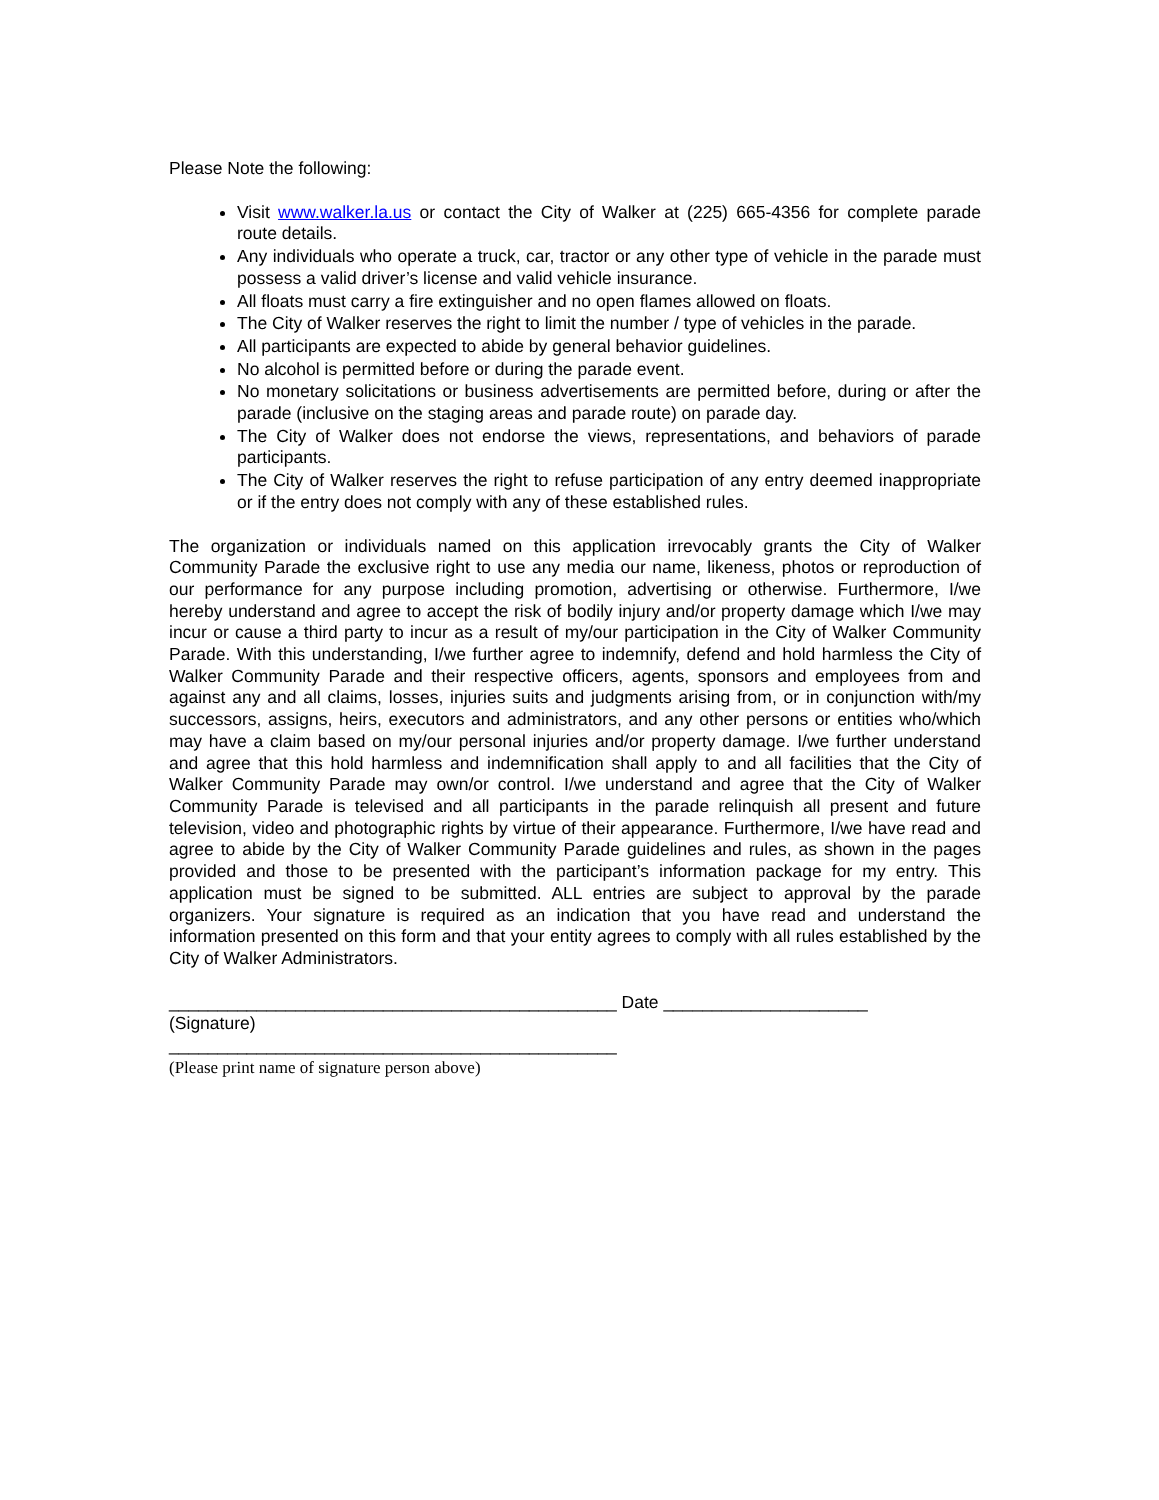Please Note the following:
Visit www.walker.la.us or contact the City of Walker at (225) 665-4356 for complete parade route details.
Any individuals who operate a truck, car, tractor or any other type of vehicle in the parade must possess a valid driver’s license and valid vehicle insurance.
All floats must carry a fire extinguisher and no open flames allowed on floats.
The City of Walker reserves the right to limit the number / type of vehicles in the parade.
All participants are expected to abide by general behavior guidelines.
No alcohol is permitted before or during the parade event.
No monetary solicitations or business advertisements are permitted before, during or after the parade (inclusive on the staging areas and parade route) on parade day.
The City of Walker does not endorse the views, representations, and behaviors of parade participants.
The City of Walker reserves the right to refuse participation of any entry deemed inappropriate or if the entry does not comply with any of these established rules.
The organization or individuals named on this application irrevocably grants the City of Walker Community Parade the exclusive right to use any media our name, likeness, photos or reproduction of our performance for any purpose including promotion, advertising or otherwise. Furthermore, I/we hereby understand and agree to accept the risk of bodily injury and/or property damage which I/we may incur or cause a third party to incur as a result of my/our participation in the City of Walker Community Parade. With this understanding, I/we further agree to indemnify, defend and hold harmless the City of Walker Community Parade and their respective officers, agents, sponsors and employees from and against any and all claims, losses, injuries suits and judgments arising from, or in conjunction with/my successors, assigns, heirs, executors and administrators, and any other persons or entities who/which may have a claim based on my/our personal injuries and/or property damage. I/we further understand and agree that this hold harmless and indemnification shall apply to and all facilities that the City of Walker Community Parade may own/or control. I/we understand and agree that the City of Walker Community Parade is televised and all participants in the parade relinquish all present and future television, video and photographic rights by virtue of their appearance. Furthermore, I/we have read and agree to abide by the City of Walker Community Parade guidelines and rules, as shown in the pages provided and those to be presented with the participant’s information package for my entry. This application must be signed to be submitted. ALL entries are subject to approval by the parade organizers. Your signature is required as an indication that you have read and understand the information presented on this form and that your entity agrees to comply with all rules established by the City of Walker Administrators.
______________________________________________ Date _____________________
(Signature)
______________________________________________
(Please print name of signature person above)